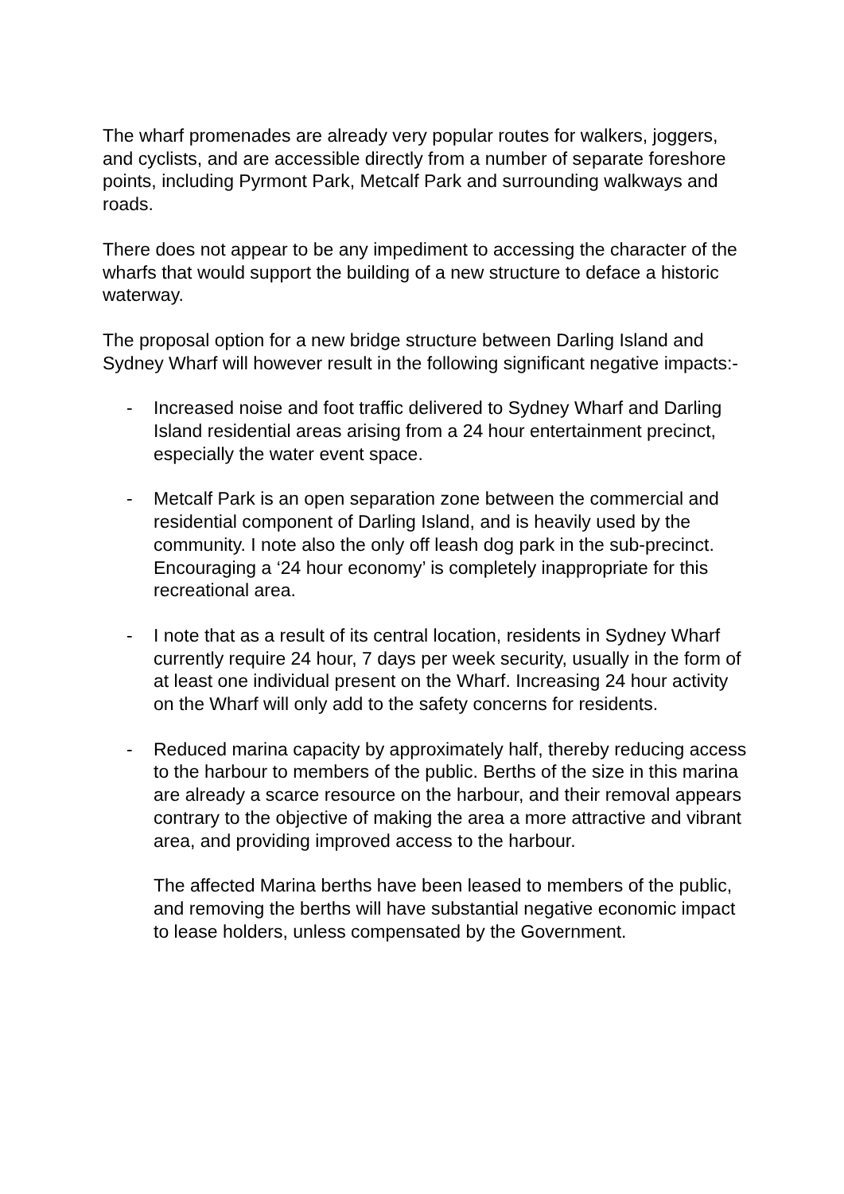The wharf promenades are already very popular routes for walkers, joggers, and cyclists, and are accessible directly from a number of separate foreshore points, including Pyrmont Park, Metcalf Park and surrounding walkways and roads.
There does not appear to be any impediment to accessing the character of the wharfs that would support the building of a new structure to deface a historic waterway.
The proposal option for a new bridge structure between Darling Island and Sydney Wharf will however result in the following significant negative impacts:-
- Increased noise and foot traffic delivered to Sydney Wharf and Darling Island residential areas arising from a 24 hour entertainment precinct, especially the water event space.
- Metcalf Park is an open separation zone between the commercial and residential component of Darling Island, and is heavily used by the community. I note also the only off leash dog park in the sub-precinct. Encouraging a ‘24 hour economy’ is completely inappropriate for this recreational area.
- I note that as a result of its central location, residents in Sydney Wharf currently require 24 hour, 7 days per week security, usually in the form of at least one individual present on the Wharf. Increasing 24 hour activity on the Wharf will only add to the safety concerns for residents.
- Reduced marina capacity by approximately half, thereby reducing access to the harbour to members of the public. Berths of the size in this marina are already a scarce resource on the harbour, and their removal appears contrary to the objective of making the area a more attractive and vibrant area, and providing improved access to the harbour.
The affected Marina berths have been leased to members of the public, and removing the berths will have substantial negative economic impact to lease holders, unless compensated by the Government.